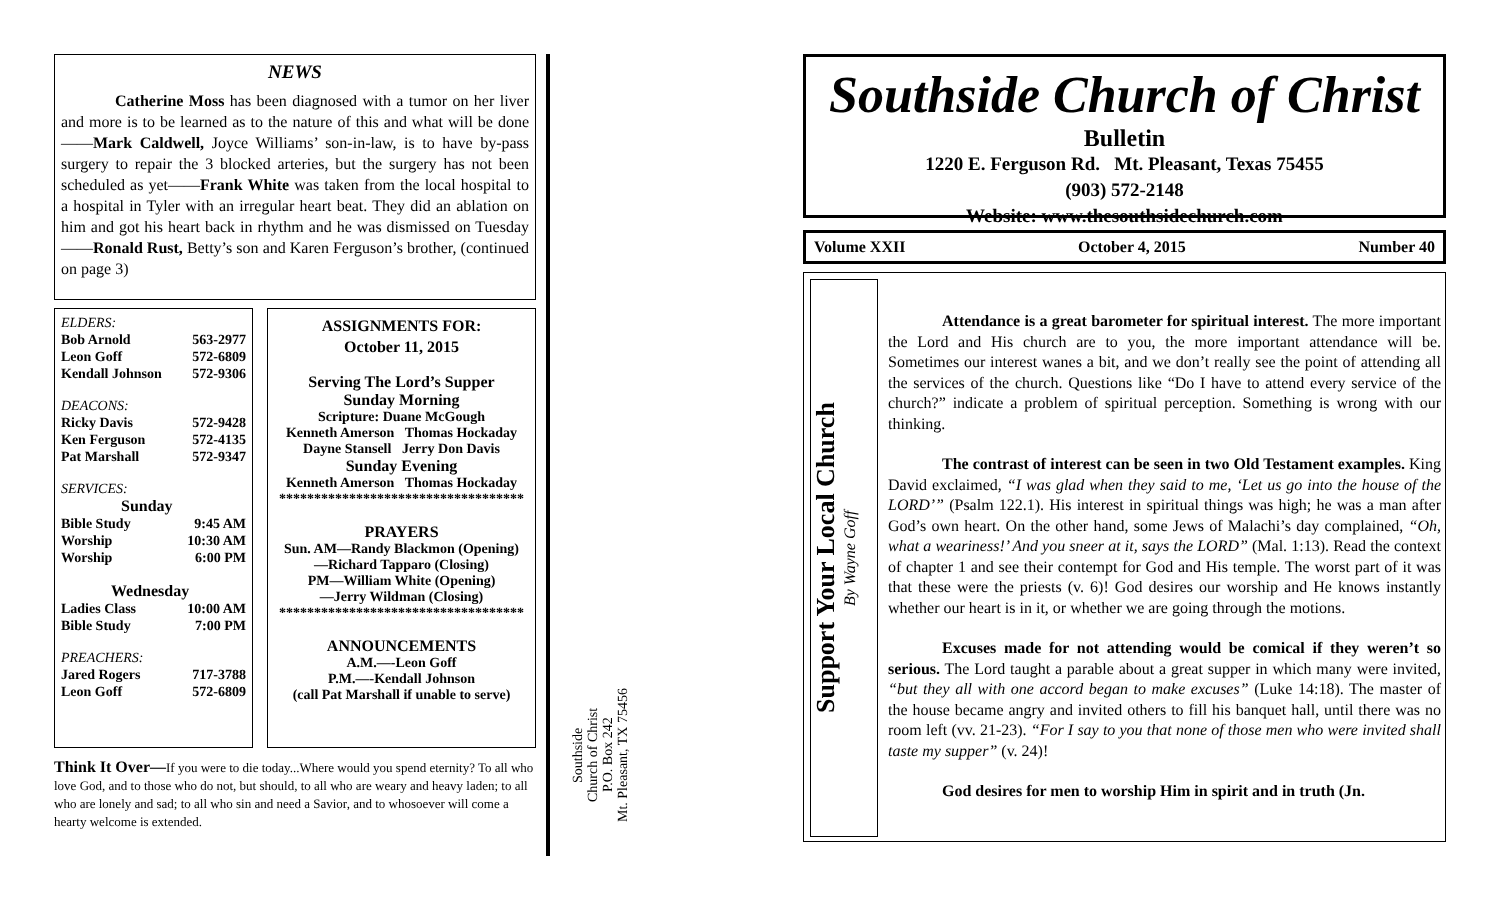NEWS
Catherine Moss has been diagnosed with a tumor on her liver and more is to be learned as to the nature of this and what will be done——Mark Caldwell, Joyce Williams’ son-in-law, is to have by-pass surgery to repair the 3 blocked arteries, but the surgery has not been scheduled as yet——Frank White was taken from the local hospital to a hospital in Tyler with an irregular heart beat. They did an ablation on him and got his heart back in rhythm and he was dismissed on Tuesday——Ronald Rust, Betty’s son and Karen Ferguson’s brother, (continued on page 3)
ELDERS:
Bob Arnold 563-2977
Leon Goff 572-6809
Kendall Johnson 572-9306
DEACONS:
Ricky Davis 572-9428
Ken Ferguson 572-4135
Pat Marshall 572-9347
SERVICES:
Sunday
Bible Study 9:45 AM
Worship 10:30 AM
Worship 6:00 PM
Wednesday
Ladies Class 10:00 AM
Bible Study 7:00 PM
PREACHERS:
Jared Rogers 717-3788
Leon Goff 572-6809
ASSIGNMENTS FOR:
October 11, 2015
Serving The Lord’s Supper
Sunday Morning
Scripture: Duane McGough
Kenneth Amerson Thomas Hockaday
Dayne Stansell Jerry Don Davis
Sunday Evening
Kenneth Amerson Thomas Hockaday
***********************************
PRAYERS
Sun. AM—Randy Blackmon (Opening)
—Richard Tapparo (Closing)
PM—William White (Opening)
—Jerry Wildman (Closing)
***********************************
ANNOUNCEMENTS
A.M.—-Leon Goff
P.M.—-Kendall Johnson
(call Pat Marshall if unable to serve)
Think It Over—If you were to die today...Where would you spend eternity? To all who love God, and to those who do not, but should, to all who are weary and heavy laden; to all who are lonely and sad; to all who sin and need a Savior, and to whosoever will come a hearty welcome is extended.
Southside
Church of Christ
P.O. Box 242
Mt. Pleasant, TX 75456
Southside Church of Christ
Bulletin
1220 E. Ferguson Rd. Mt. Pleasant, Texas 75455
(903) 572-2148
Website: www.thesouthsidechurch.com
Volume XXII October 4, 2015 Number 40
Support Your Local Church
By Wayne Goff
Attendance is a great barometer for spiritual interest. The more important the Lord and His church are to you, the more important attendance will be. Sometimes our interest wanes a bit, and we don’t really see the point of attending all the services of the church. Questions like “Do I have to attend every service of the church?” indicate a problem of spiritual perception. Something is wrong with our thinking.
The contrast of interest can be seen in two Old Testament examples. King David exclaimed, “I was glad when they said to me, ‘Let us go into the house of the LORD’” (Psalm 122.1). His interest in spiritual things was high; he was a man after God’s own heart. On the other hand, some Jews of Malachi’s day complained, “Oh, what a weariness!’ And you sneer at it, says the LORD” (Mal. 1:13). Read the context of chapter 1 and see their contempt for God and His temple. The worst part of it was that these were the priests (v. 6)! God desires our worship and He knows instantly whether our heart is in it, or whether we are going through the motions.
Excuses made for not attending would be comical if they weren’t so serious. The Lord taught a parable about a great supper in which many were invited, “but they all with one accord began to make excuses” (Luke 14:18). The master of the house became angry and invited others to fill his banquet hall, until there was no room left (vv. 21-23). “For I say to you that none of those men who were invited shall taste my supper” (v. 24)!
God desires for men to worship Him in spirit and in truth (Jn.